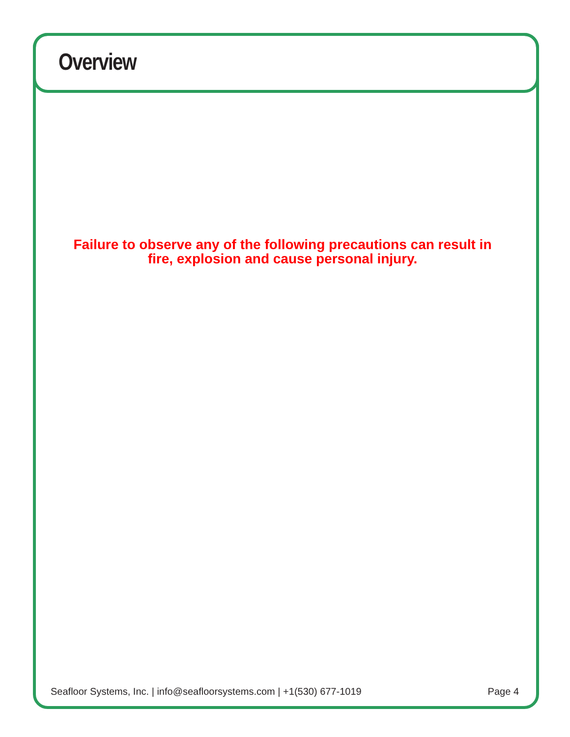Overview
Failure to observe any of the following precautions can result in
fire, explosion and cause personal injury.
Seafloor Systems, Inc. | info@seafloorsystems.com | +1(530) 677-1019 Page 4